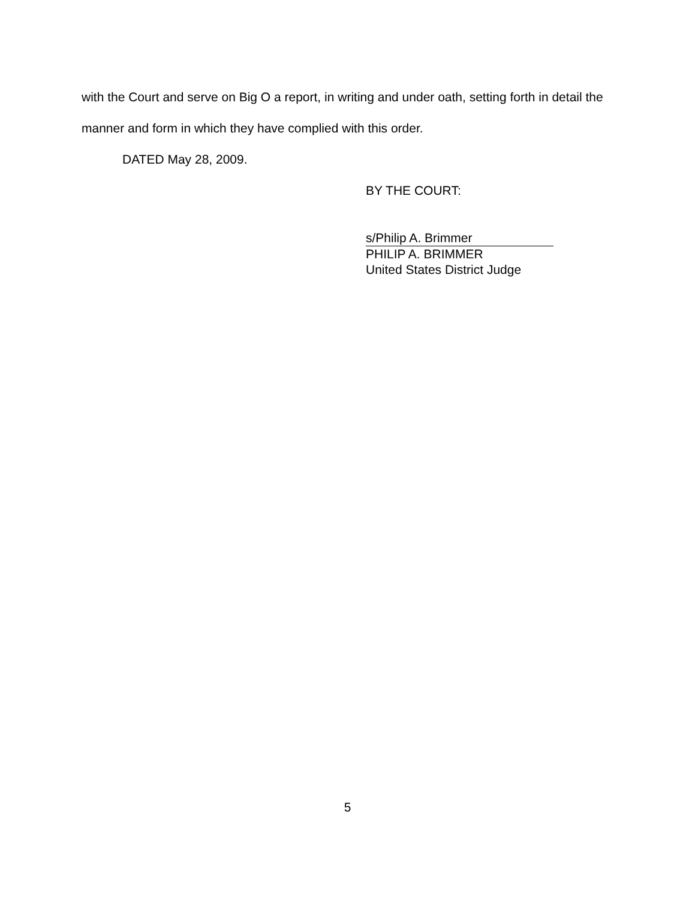with the Court and serve on Big O a report, in writing and under oath, setting forth in detail the manner and form in which they have complied with this order.
DATED May 28, 2009.
BY THE COURT:
s/Philip A. Brimmer
PHILIP A. BRIMMER
United States District Judge
5